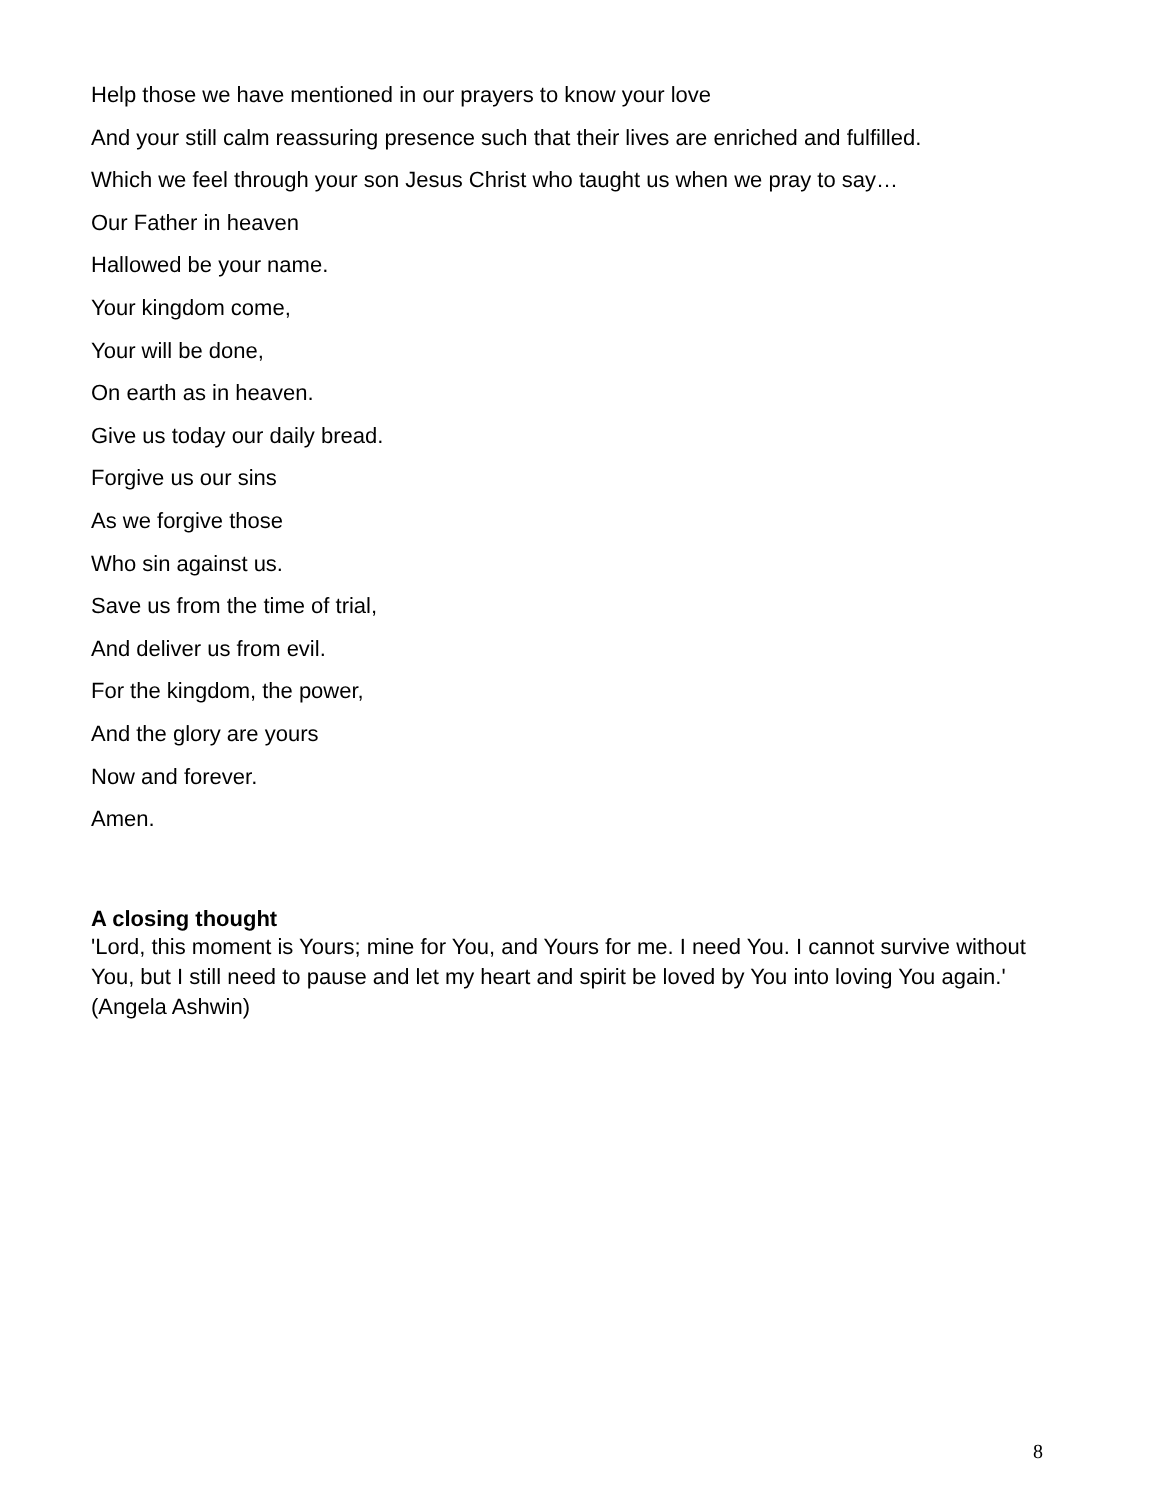Help those we have mentioned in our prayers to know your love
And your still calm reassuring presence such that their lives are enriched and fulfilled.
Which we feel through your son Jesus Christ who taught us when we pray to say…
Our Father in heaven
Hallowed be your name.
Your kingdom come,
Your will be done,
On earth as in heaven.
Give us today our daily bread.
Forgive us our sins
As we forgive those
Who sin against us.
Save us from the time of trial,
And deliver us from evil.
For the kingdom, the power,
And the glory are yours
Now and forever.
Amen.
A closing thought
'Lord, this moment is Yours; mine for You, and Yours for me. I need You. I cannot survive without You, but I still need to pause and let my heart and spirit be loved by You into loving You again.' (Angela Ashwin)
8